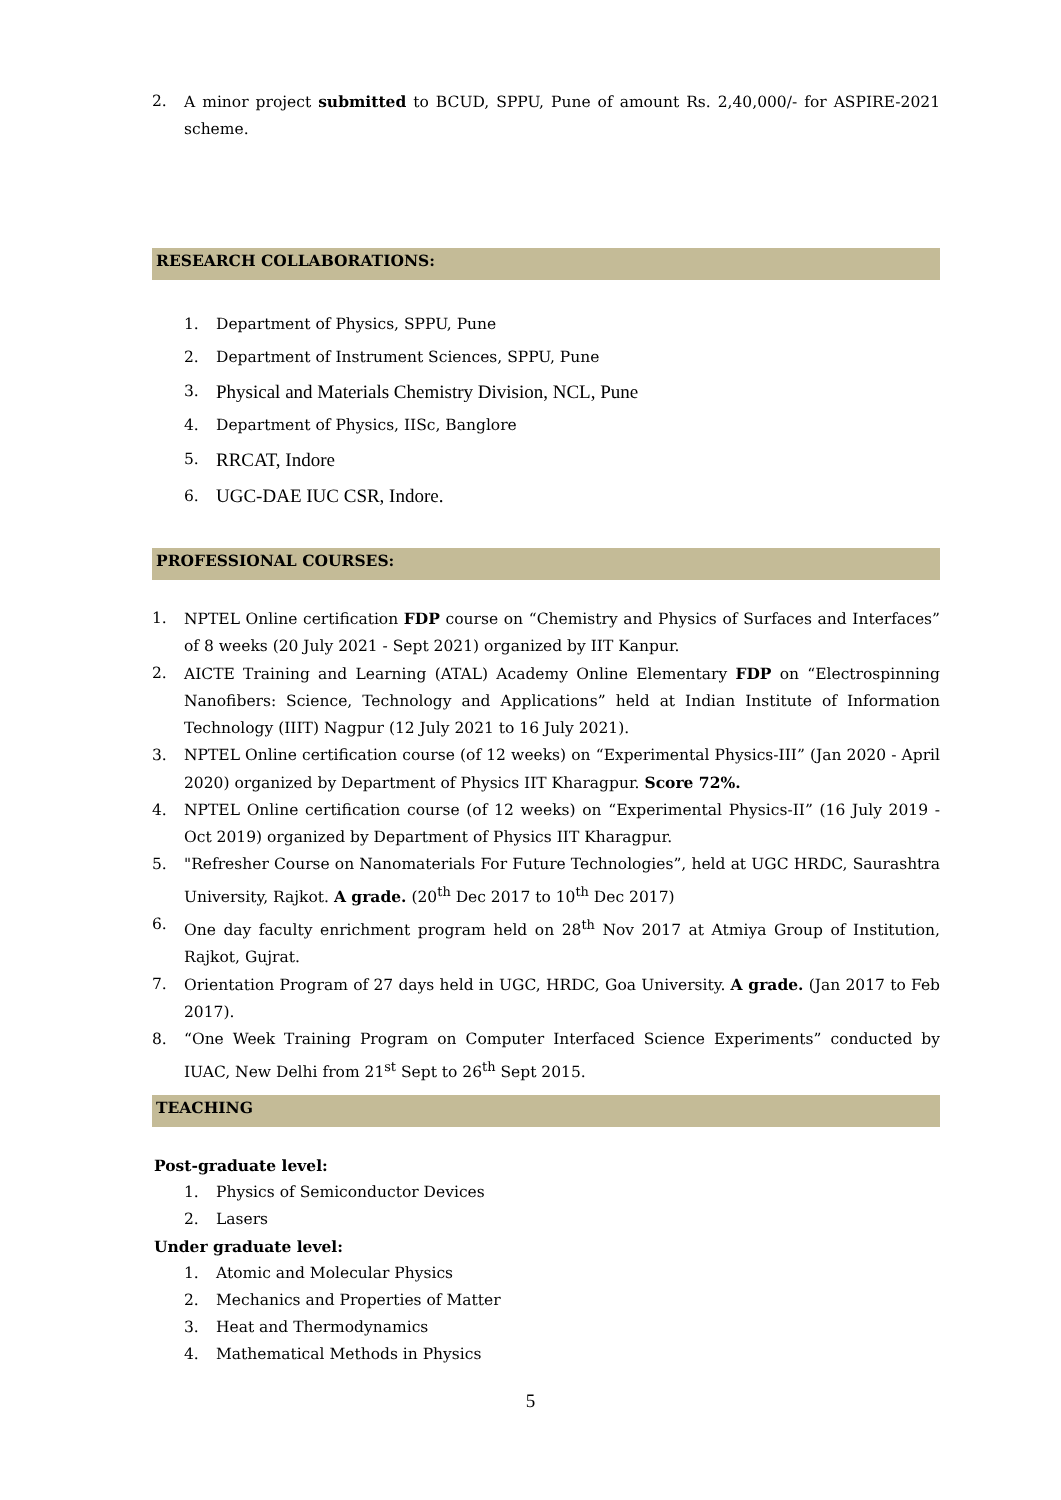2. A minor project submitted to BCUD, SPPU, Pune of amount Rs. 2,40,000/- for ASPIRE-2021 scheme.
RESEARCH COLLABORATIONS:
1. Department of Physics, SPPU, Pune
2. Department of Instrument Sciences, SPPU, Pune
3. Physical and Materials Chemistry Division, NCL, Pune
4. Department of Physics, IISc, Banglore
5. RRCAT, Indore
6. UGC-DAE IUC CSR, Indore.
PROFESSIONAL COURSES:
1. NPTEL Online certification FDP course on “Chemistry and Physics of Surfaces and Interfaces” of 8 weeks (20 July 2021 - Sept 2021) organized by IIT Kanpur.
2. AICTE Training and Learning (ATAL) Academy Online Elementary FDP on “Electrospinning Nanofibers: Science, Technology and Applications” held at Indian Institute of Information Technology (IIIT) Nagpur (12 July 2021 to 16 July 2021).
3. NPTEL Online certification course (of 12 weeks) on “Experimental Physics-III” (Jan 2020 - April 2020) organized by Department of Physics IIT Kharagpur. Score 72%.
4. NPTEL Online certification course (of 12 weeks) on “Experimental Physics-II” (16 July 2019 - Oct 2019) organized by Department of Physics IIT Kharagpur.
5. "Refresher Course on Nanomaterials For Future Technologies”, held at UGC HRDC, Saurashtra University, Rajkot. A grade. (20<sup>th</sup> Dec 2017 to 10<sup>th</sup> Dec 2017)
6. One day faculty enrichment program held on 28<sup>th</sup> Nov 2017 at Atmiya Group of Institution, Rajkot, Gujrat.
7. Orientation Program of 27 days held in UGC, HRDC, Goa University. A grade. (Jan 2017 to Feb 2017).
8. “One Week Training Program on Computer Interfaced Science Experiments” conducted by IUAC, New Delhi from 21<sup>st</sup> Sept to 26<sup>th</sup> Sept 2015.
TEACHING
Post-graduate level:
1. Physics of Semiconductor Devices
2. Lasers
Under graduate level:
1. Atomic and Molecular Physics
2. Mechanics and Properties of Matter
3. Heat and Thermodynamics
4. Mathematical Methods in Physics
5